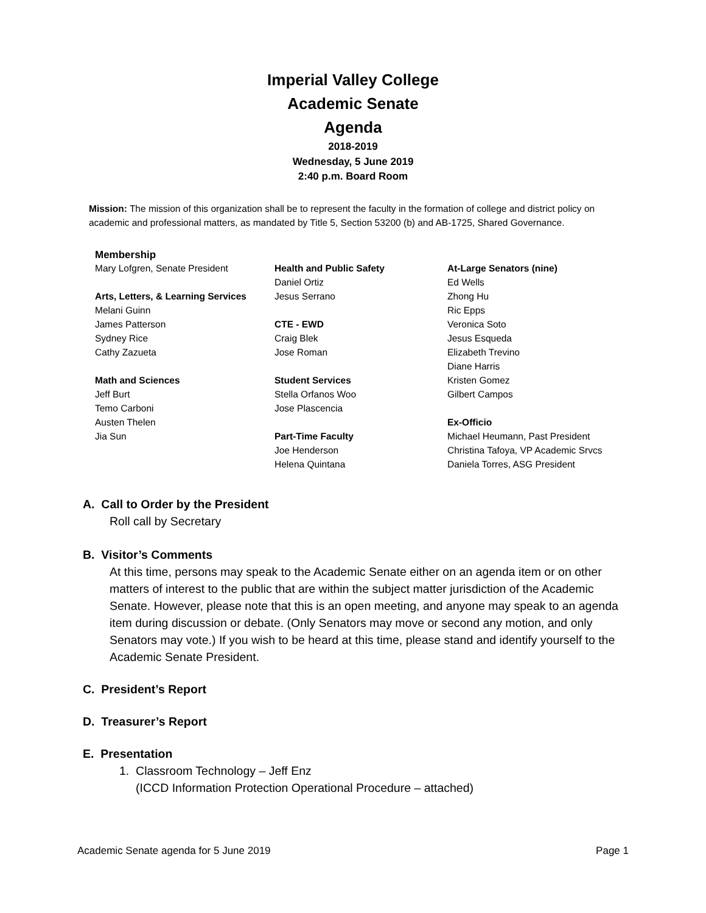Imperial Valley College
Academic Senate
Agenda
2018-2019
Wednesday, 5 June 2019
2:40 p.m. Board Room
Mission: The mission of this organization shall be to represent the faculty in the formation of college and district policy on academic and professional matters, as mandated by Title 5, Section 53200 (b) and AB-1725, Shared Governance.
Membership
Mary Lofgren, Senate President
Arts, Letters, & Learning Services
Melani Guinn
James Patterson
Sydney Rice
Cathy Zazueta
Math and Sciences
Jeff Burt
Temo Carboni
Austen Thelen
Jia Sun
Health and Public Safety
Daniel Ortiz
Jesus Serrano
CTE - EWD
Craig Blek
Jose Roman
Student Services
Stella Orfanos Woo
Jose Plascencia
Part-Time Faculty
Joe Henderson
Helena Quintana
At-Large Senators (nine)
Ed Wells
Zhong Hu
Ric Epps
Veronica Soto
Jesus Esqueda
Elizabeth Trevino
Diane Harris
Kristen Gomez
Gilbert Campos
Ex-Officio
Michael Heumann, Past President
Christina Tafoya, VP Academic Srvcs
Daniela Torres, ASG President
A. Call to Order by the President
Roll call by Secretary
B. Visitor’s Comments
At this time, persons may speak to the Academic Senate either on an agenda item or on other matters of interest to the public that are within the subject matter jurisdiction of the Academic Senate. However, please note that this is an open meeting, and anyone may speak to an agenda item during discussion or debate. (Only Senators may move or second any motion, and only Senators may vote.) If you wish to be heard at this time, please stand and identify yourself to the Academic Senate President.
C. President’s Report
D. Treasurer’s Report
E. Presentation
1. Classroom Technology – Jeff Enz
(ICCD Information Protection Operational Procedure – attached)
Academic Senate agenda for 5 June 2019 Page 1